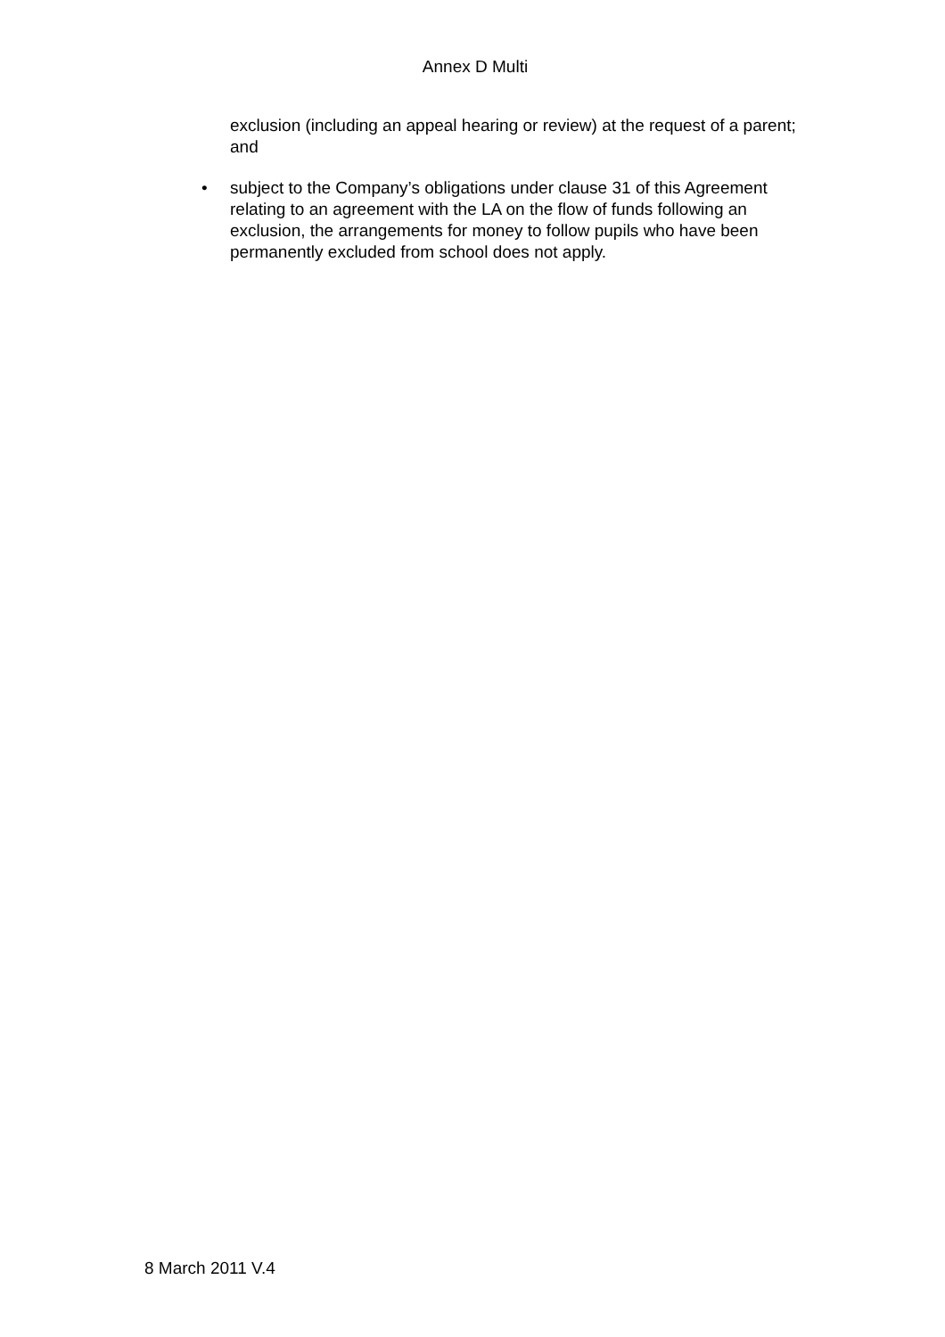Annex D Multi
exclusion (including an appeal hearing or review) at the request of a parent; and
• subject to the Company’s obligations under clause 31 of this Agreement relating to an agreement with the LA on the flow of funds following an exclusion, the arrangements for money to follow pupils who have been permanently excluded from school does not apply.
8 March 2011 V.4